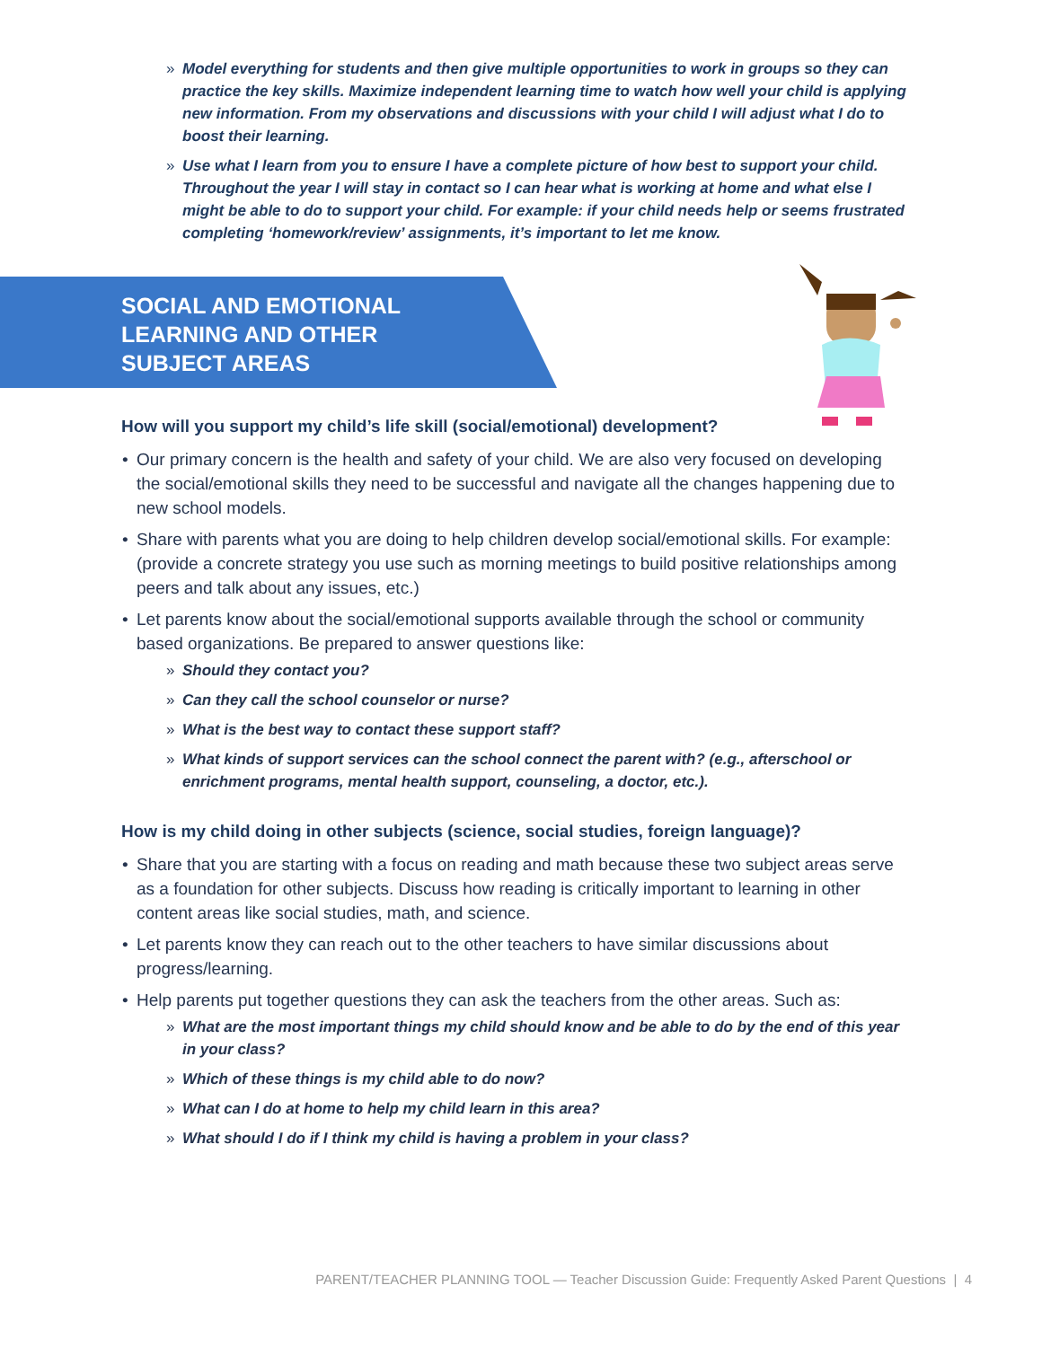» Model everything for students and then give multiple opportunities to work in groups so they can practice the key skills. Maximize independent learning time to watch how well your child is applying new information. From my observations and discussions with your child I will adjust what I do to boost their learning.
» Use what I learn from you to ensure I have a complete picture of how best to support your child. Throughout the year I will stay in contact so I can hear what is working at home and what else I might be able to do to support your child. For example: if your child needs help or seems frustrated completing ‘homework/review’ assignments, it’s important to let me know.
SOCIAL AND EMOTIONAL
LEARNING AND OTHER
SUBJECT AREAS
How will you support my child’s life skill (social/emotional) development?
• Our primary concern is the health and safety of your child. We are also very focused on developing the social/emotional skills they need to be successful and navigate all the changes happening due to new school models.
• Share with parents what you are doing to help children develop social/emotional skills. For example: (provide a concrete strategy you use such as morning meetings to build positive relationships among peers and talk about any issues, etc.)
• Let parents know about the social/emotional supports available through the school or community based organizations. Be prepared to answer questions like:
» Should they contact you?
» Can they call the school counselor or nurse?
» What is the best way to contact these support staff?
» What kinds of support services can the school connect the parent with? (e.g., afterschool or enrichment programs, mental health support, counseling, a doctor, etc.).
How is my child doing in other subjects (science, social studies, foreign language)?
• Share that you are starting with a focus on reading and math because these two subject areas serve as a foundation for other subjects. Discuss how reading is critically important to learning in other content areas like social studies, math, and science.
• Let parents know they can reach out to the other teachers to have similar discussions about progress/learning.
• Help parents put together questions they can ask the teachers from the other areas. Such as:
» What are the most important things my child should know and be able to do by the end of this year in your class?
» Which of these things is my child able to do now?
» What can I do at home to help my child learn in this area?
» What should I do if I think my child is having a problem in your class?
PARENT/TEACHER PLANNING TOOL — Teacher Discussion Guide: Frequently Asked Parent Questions | 4